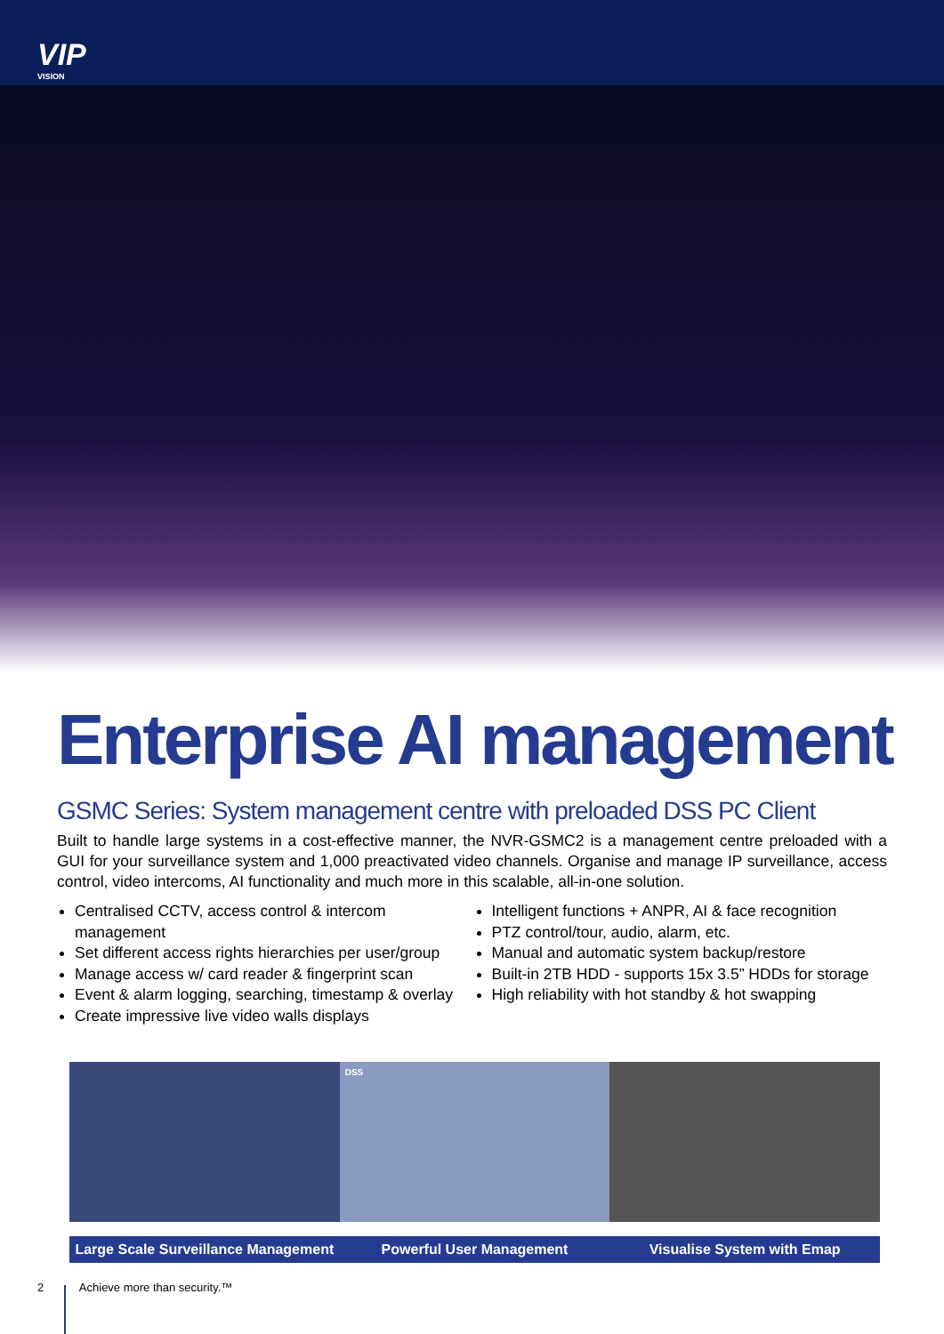VIP
VISION
Enterprise AI management
GSMC Series: System management centre with preloaded DSS PC Client
Built to handle large systems in a cost-effective manner, the NVR-GSMC2 is a management centre preloaded with a GUI for your surveillance system and 1,000 preactivated video channels. Organise and manage IP surveillance, access control, video intercoms, AI functionality and much more in this scalable, all-in-one solution.
Centralised CCTV, access control & intercom management
Set different access rights hierarchies per user/group
Manage access w/ card reader & fingerprint scan
Event & alarm logging, searching, timestamp & overlay
Create impressive live video walls displays
Intelligent functions + ANPR, AI & face recognition
PTZ control/tour, audio, alarm, etc.
Manual and automatic system backup/restore
Built-in 2TB HDD - supports 15x 3.5” HDDs for storage
High reliability with hot standby & hot swapping
Large Scale Surveillance Management
DSS
Powerful User Management
Visualise System with Emap
2 Achieve more than security.™